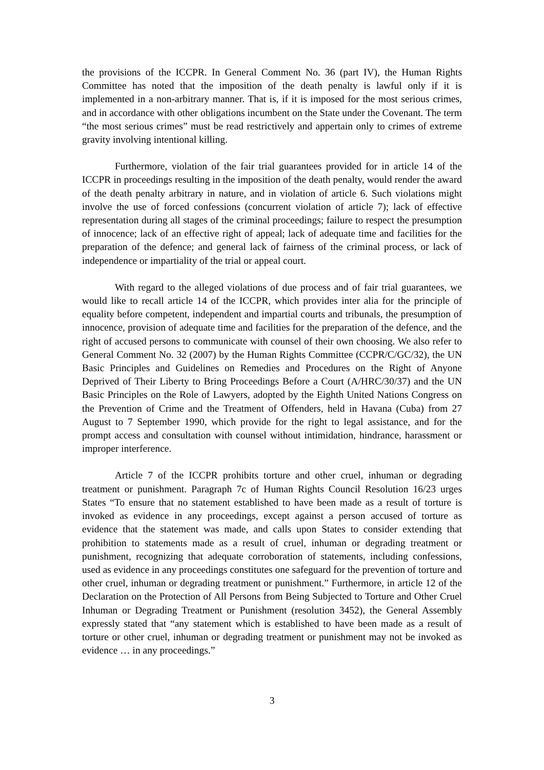the provisions of the ICCPR. In General Comment No. 36 (part IV), the Human Rights Committee has noted that the imposition of the death penalty is lawful only if it is implemented in a non-arbitrary manner. That is, if it is imposed for the most serious crimes, and in accordance with other obligations incumbent on the State under the Covenant. The term “the most serious crimes” must be read restrictively and appertain only to crimes of extreme gravity involving intentional killing.
Furthermore, violation of the fair trial guarantees provided for in article 14 of the ICCPR in proceedings resulting in the imposition of the death penalty, would render the award of the death penalty arbitrary in nature, and in violation of article 6. Such violations might involve the use of forced confessions (concurrent violation of article 7); lack of effective representation during all stages of the criminal proceedings; failure to respect the presumption of innocence; lack of an effective right of appeal; lack of adequate time and facilities for the preparation of the defence; and general lack of fairness of the criminal process, or lack of independence or impartiality of the trial or appeal court.
With regard to the alleged violations of due process and of fair trial guarantees, we would like to recall article 14 of the ICCPR, which provides inter alia for the principle of equality before competent, independent and impartial courts and tribunals, the presumption of innocence, provision of adequate time and facilities for the preparation of the defence, and the right of accused persons to communicate with counsel of their own choosing. We also refer to General Comment No. 32 (2007) by the Human Rights Committee (CCPR/C/GC/32), the UN Basic Principles and Guidelines on Remedies and Procedures on the Right of Anyone Deprived of Their Liberty to Bring Proceedings Before a Court (A/HRC/30/37) and the UN Basic Principles on the Role of Lawyers, adopted by the Eighth United Nations Congress on the Prevention of Crime and the Treatment of Offenders, held in Havana (Cuba) from 27 August to 7 September 1990, which provide for the right to legal assistance, and for the prompt access and consultation with counsel without intimidation, hindrance, harassment or improper interference.
Article 7 of the ICCPR prohibits torture and other cruel, inhuman or degrading treatment or punishment. Paragraph 7c of Human Rights Council Resolution 16/23 urges States “To ensure that no statement established to have been made as a result of torture is invoked as evidence in any proceedings, except against a person accused of torture as evidence that the statement was made, and calls upon States to consider extending that prohibition to statements made as a result of cruel, inhuman or degrading treatment or punishment, recognizing that adequate corroboration of statements, including confessions, used as evidence in any proceedings constitutes one safeguard for the prevention of torture and other cruel, inhuman or degrading treatment or punishment.” Furthermore, in article 12 of the Declaration on the Protection of All Persons from Being Subjected to Torture and Other Cruel Inhuman or Degrading Treatment or Punishment (resolution 3452), the General Assembly expressly stated that “any statement which is established to have been made as a result of torture or other cruel, inhuman or degrading treatment or punishment may not be invoked as evidence … in any proceedings.”
3